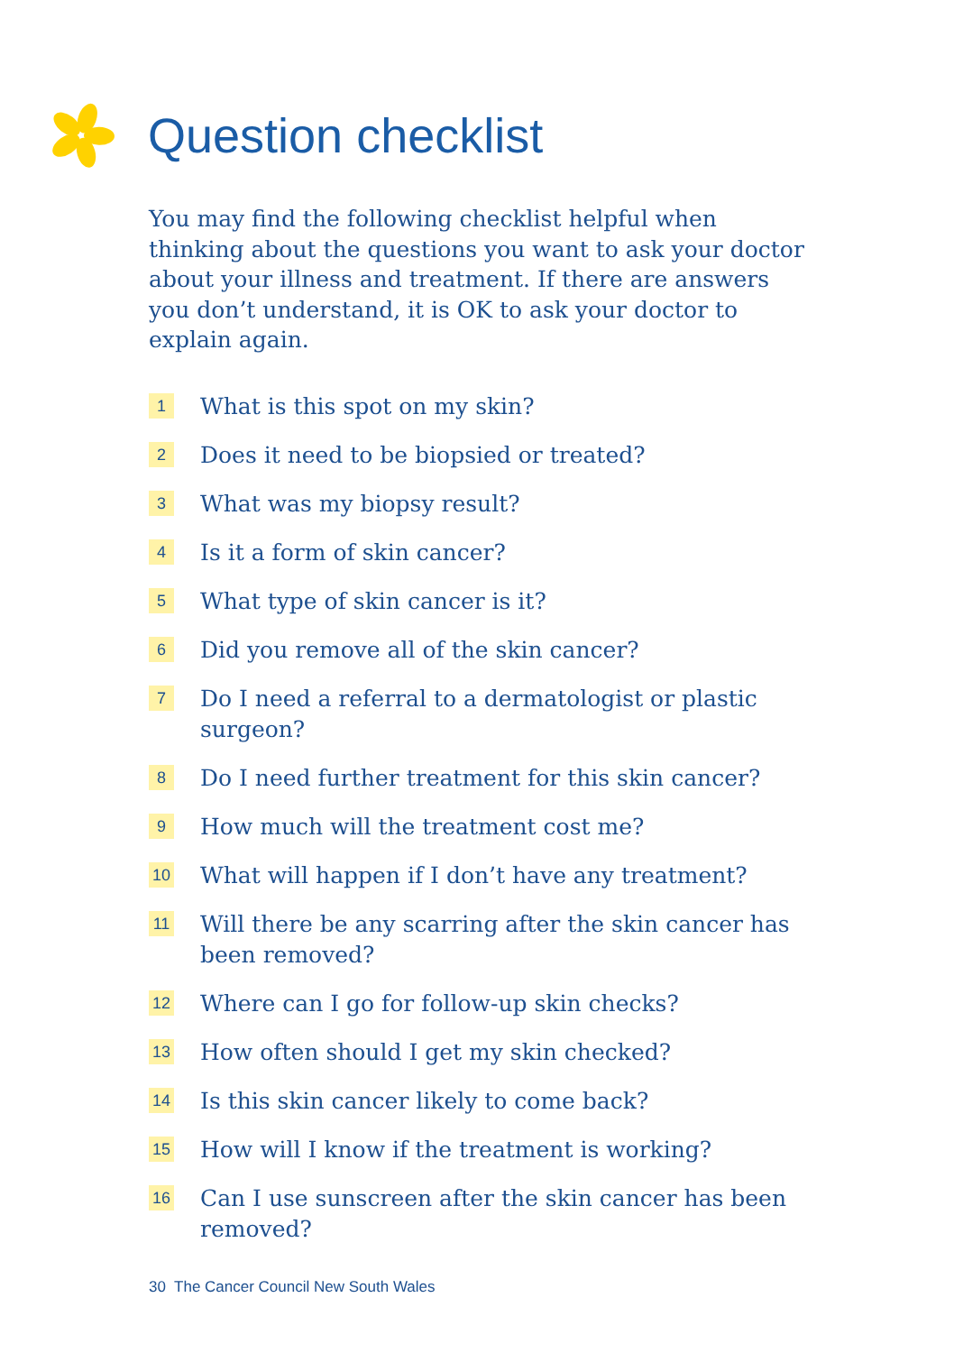Question checklist
You may find the following checklist helpful when thinking about the questions you want to ask your doctor about your illness and treatment. If there are answers you don’t understand, it is OK to ask your doctor to explain again.
1
What is this spot on my skin?
2
Does it need to be biopsied or treated?
3
What was my biopsy result?
4
Is it a form of skin cancer?
5
What type of skin cancer is it?
6
Did you remove all of the skin cancer?
7
Do I need a referral to a dermatologist or plastic surgeon?
8
Do I need further treatment for this skin cancer?
9
How much will the treatment cost me?
10
What will happen if I don’t have any treatment?
11
Will there be any scarring after the skin cancer has been removed?
12
Where can I go for follow-up skin checks?
13
How often should I get my skin checked?
14
Is this skin cancer likely to come back?
15
How will I know if the treatment is working?
16
Can I use sunscreen after the skin cancer has been removed?
30 The Cancer Council New South Wales